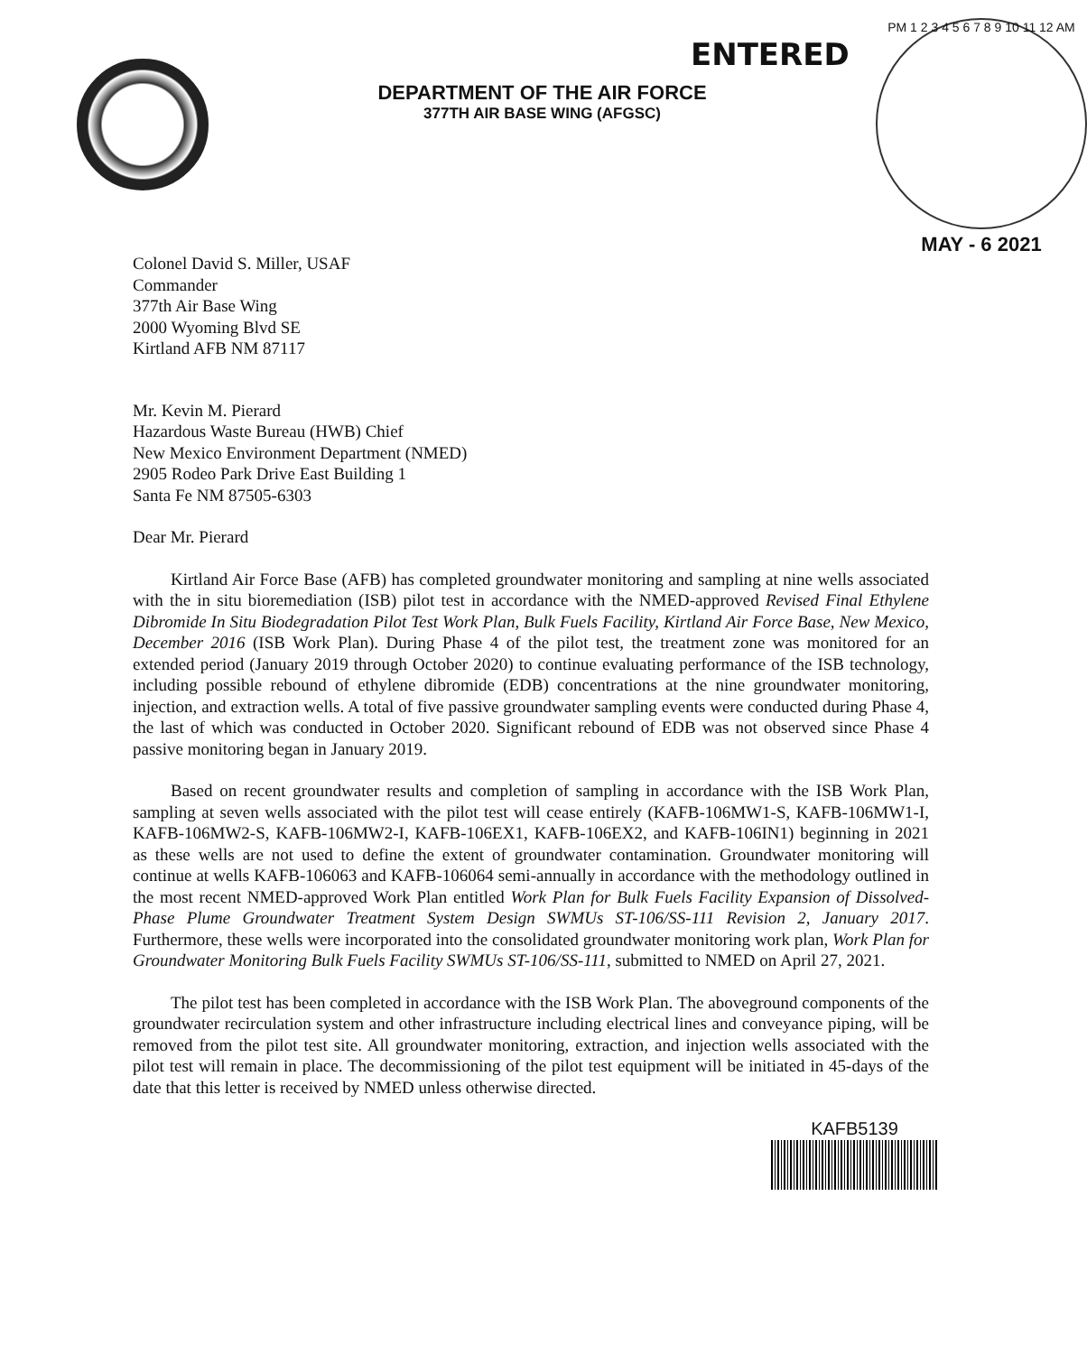DEPARTMENT OF THE AIR FORCE
377TH AIR BASE WING (AFGSC)
ENTERED
PM 1 2 3 4 5 6 7 8 9 10 11 12 AM
MAY - 6 2021
Colonel David S. Miller, USAF
Commander
377th Air Base Wing
2000 Wyoming Blvd SE
Kirtland AFB NM 87117
Mr. Kevin M. Pierard
Hazardous Waste Bureau (HWB) Chief
New Mexico Environment Department (NMED)
2905 Rodeo Park Drive East Building 1
Santa Fe NM 87505-6303
Dear Mr. Pierard
Kirtland Air Force Base (AFB) has completed groundwater monitoring and sampling at nine wells associated with the in situ bioremediation (ISB) pilot test in accordance with the NMED-approved Revised Final Ethylene Dibromide In Situ Biodegradation Pilot Test Work Plan, Bulk Fuels Facility, Kirtland Air Force Base, New Mexico, December 2016 (ISB Work Plan). During Phase 4 of the pilot test, the treatment zone was monitored for an extended period (January 2019 through October 2020) to continue evaluating performance of the ISB technology, including possible rebound of ethylene dibromide (EDB) concentrations at the nine groundwater monitoring, injection, and extraction wells. A total of five passive groundwater sampling events were conducted during Phase 4, the last of which was conducted in October 2020. Significant rebound of EDB was not observed since Phase 4 passive monitoring began in January 2019.
Based on recent groundwater results and completion of sampling in accordance with the ISB Work Plan, sampling at seven wells associated with the pilot test will cease entirely (KAFB-106MW1-S, KAFB-106MW1-I, KAFB-106MW2-S, KAFB-106MW2-I, KAFB-106EX1, KAFB-106EX2, and KAFB-106IN1) beginning in 2021 as these wells are not used to define the extent of groundwater contamination. Groundwater monitoring will continue at wells KAFB-106063 and KAFB-106064 semi-annually in accordance with the methodology outlined in the most recent NMED-approved Work Plan entitled Work Plan for Bulk Fuels Facility Expansion of Dissolved-Phase Plume Groundwater Treatment System Design SWMUs ST-106/SS-111 Revision 2, January 2017. Furthermore, these wells were incorporated into the consolidated groundwater monitoring work plan, Work Plan for Groundwater Monitoring Bulk Fuels Facility SWMUs ST-106/SS-111, submitted to NMED on April 27, 2021.
The pilot test has been completed in accordance with the ISB Work Plan. The aboveground components of the groundwater recirculation system and other infrastructure including electrical lines and conveyance piping, will be removed from the pilot test site. All groundwater monitoring, extraction, and injection wells associated with the pilot test will remain in place. The decommissioning of the pilot test equipment will be initiated in 45-days of the date that this letter is received by NMED unless otherwise directed.
KAFB5139